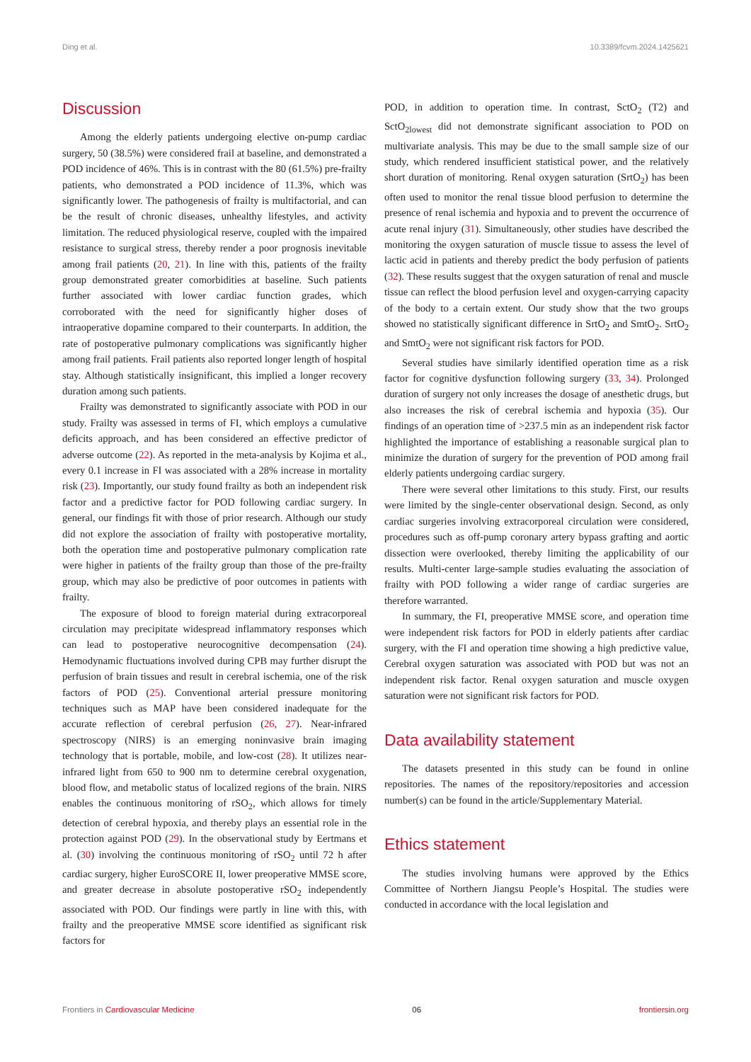Ding et al. 10.3389/fcvm.2024.1425621
Discussion
Among the elderly patients undergoing elective on-pump cardiac surgery, 50 (38.5%) were considered frail at baseline, and demonstrated a POD incidence of 46%. This is in contrast with the 80 (61.5%) pre-frailty patients, who demonstrated a POD incidence of 11.3%, which was significantly lower. The pathogenesis of frailty is multifactorial, and can be the result of chronic diseases, unhealthy lifestyles, and activity limitation. The reduced physiological reserve, coupled with the impaired resistance to surgical stress, thereby render a poor prognosis inevitable among frail patients (20, 21). In line with this, patients of the frailty group demonstrated greater comorbidities at baseline. Such patients further associated with lower cardiac function grades, which corroborated with the need for significantly higher doses of intraoperative dopamine compared to their counterparts. In addition, the rate of postoperative pulmonary complications was significantly higher among frail patients. Frail patients also reported longer length of hospital stay. Although statistically insignificant, this implied a longer recovery duration among such patients.
Frailty was demonstrated to significantly associate with POD in our study. Frailty was assessed in terms of FI, which employs a cumulative deficits approach, and has been considered an effective predictor of adverse outcome (22). As reported in the meta-analysis by Kojima et al., every 0.1 increase in FI was associated with a 28% increase in mortality risk (23). Importantly, our study found frailty as both an independent risk factor and a predictive factor for POD following cardiac surgery. In general, our findings fit with those of prior research. Although our study did not explore the association of frailty with postoperative mortality, both the operation time and postoperative pulmonary complication rate were higher in patients of the frailty group than those of the pre-frailty group, which may also be predictive of poor outcomes in patients with frailty.
The exposure of blood to foreign material during extracorporeal circulation may precipitate widespread inflammatory responses which can lead to postoperative neurocognitive decompensation (24). Hemodynamic fluctuations involved during CPB may further disrupt the perfusion of brain tissues and result in cerebral ischemia, one of the risk factors of POD (25). Conventional arterial pressure monitoring techniques such as MAP have been considered inadequate for the accurate reflection of cerebral perfusion (26, 27). Near-infrared spectroscopy (NIRS) is an emerging noninvasive brain imaging technology that is portable, mobile, and low-cost (28). It utilizes near-infrared light from 650 to 900 nm to determine cerebral oxygenation, blood flow, and metabolic status of localized regions of the brain. NIRS enables the continuous monitoring of rSO<sub>2</sub>, which allows for timely detection of cerebral hypoxia, and thereby plays an essential role in the protection against POD (29). In the observational study by Eertmans et al. (30) involving the continuous monitoring of rSO<sub>2</sub> until 72 h after cardiac surgery, higher EuroSCORE II, lower preoperative MMSE score, and greater decrease in absolute postoperative rSO<sub>2</sub> independently associated with POD. Our findings were partly in line with this, with frailty and the preoperative MMSE score identified as significant risk factors for
POD, in addition to operation time. In contrast, SctO<sub>2</sub> (T2) and SctO<sub>2lowest</sub> did not demonstrate significant association to POD on multivariate analysis. This may be due to the small sample size of our study, which rendered insufficient statistical power, and the relatively short duration of monitoring. Renal oxygen saturation (SrtO<sub>2</sub>) has been often used to monitor the renal tissue blood perfusion to determine the presence of renal ischemia and hypoxia and to prevent the occurrence of acute renal injury (31). Simultaneously, other studies have described the monitoring the oxygen saturation of muscle tissue to assess the level of lactic acid in patients and thereby predict the body perfusion of patients (32). These results suggest that the oxygen saturation of renal and muscle tissue can reflect the blood perfusion level and oxygen-carrying capacity of the body to a certain extent. Our study show that the two groups showed no statistically significant difference in SrtO<sub>2</sub> and SmtO<sub>2</sub>. SrtO<sub>2</sub> and SmtO<sub>2</sub> were not significant risk factors for POD.
Several studies have similarly identified operation time as a risk factor for cognitive dysfunction following surgery (33, 34). Prolonged duration of surgery not only increases the dosage of anesthetic drugs, but also increases the risk of cerebral ischemia and hypoxia (35). Our findings of an operation time of >237.5 min as an independent risk factor highlighted the importance of establishing a reasonable surgical plan to minimize the duration of surgery for the prevention of POD among frail elderly patients undergoing cardiac surgery.
There were several other limitations to this study. First, our results were limited by the single-center observational design. Second, as only cardiac surgeries involving extracorporeal circulation were considered, procedures such as off-pump coronary artery bypass grafting and aortic dissection were overlooked, thereby limiting the applicability of our results. Multi-center large-sample studies evaluating the association of frailty with POD following a wider range of cardiac surgeries are therefore warranted.
In summary, the FI, preoperative MMSE score, and operation time were independent risk factors for POD in elderly patients after cardiac surgery, with the FI and operation time showing a high predictive value, Cerebral oxygen saturation was associated with POD but was not an independent risk factor. Renal oxygen saturation and muscle oxygen saturation were not significant risk factors for POD.
Data availability statement
The datasets presented in this study can be found in online repositories. The names of the repository/repositories and accession number(s) can be found in the article/Supplementary Material.
Ethics statement
The studies involving humans were approved by the Ethics Committee of Northern Jiangsu People’s Hospital. The studies were conducted in accordance with the local legislation and
Frontiers in Cardiovascular Medicine 06 frontiersin.org